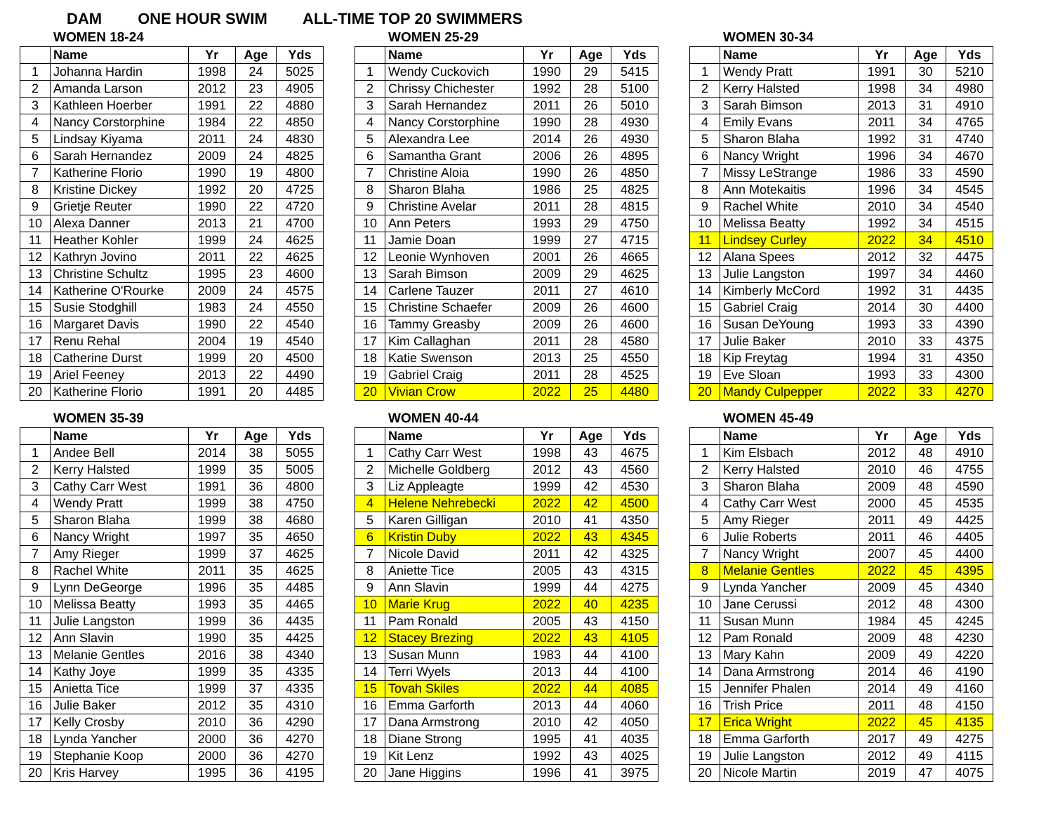DAM ONE HOUR SWIM ALL-TIME TOP 20 SWIMMERS
WOMEN 18-24
| | Name | Yr | Age | Yds |
| --- | --- | --- | --- | --- |
| 1 | Johanna Hardin | 1998 | 24 | 5025 |
| 2 | Amanda Larson | 2012 | 23 | 4905 |
| 3 | Kathleen Hoerber | 1991 | 22 | 4880 |
| 4 | Nancy Corstorphine | 1984 | 22 | 4850 |
| 5 | Lindsay Kiyama | 2011 | 24 | 4830 |
| 6 | Sarah Hernandez | 2009 | 24 | 4825 |
| 7 | Katherine Florio | 1990 | 19 | 4800 |
| 8 | Kristine Dickey | 1992 | 20 | 4725 |
| 9 | Grietje Reuter | 1990 | 22 | 4720 |
| 10 | Alexa Danner | 2013 | 21 | 4700 |
| 11 | Heather Kohler | 1999 | 24 | 4625 |
| 12 | Kathryn Jovino | 2011 | 22 | 4625 |
| 13 | Christine Schultz | 1995 | 23 | 4600 |
| 14 | Katherine O'Rourke | 2009 | 24 | 4575 |
| 15 | Susie Stodghill | 1983 | 24 | 4550 |
| 16 | Margaret Davis | 1990 | 22 | 4540 |
| 17 | Renu Rehal | 2004 | 19 | 4540 |
| 18 | Catherine Durst | 1999 | 20 | 4500 |
| 19 | Ariel Feeney | 2013 | 22 | 4490 |
| 20 | Katherine Florio | 1991 | 20 | 4485 |
WOMEN 25-29
| | Name | Yr | Age | Yds |
| --- | --- | --- | --- | --- |
| 1 | Wendy Cuckovich | 1990 | 29 | 5415 |
| 2 | Chrissy Chichester | 1992 | 28 | 5100 |
| 3 | Sarah Hernandez | 2011 | 26 | 5010 |
| 4 | Nancy Corstorphine | 1990 | 28 | 4930 |
| 5 | Alexandra Lee | 2014 | 26 | 4930 |
| 6 | Samantha Grant | 2006 | 26 | 4895 |
| 7 | Christine Aloia | 1990 | 26 | 4850 |
| 8 | Sharon Blaha | 1986 | 25 | 4825 |
| 9 | Christine Avelar | 2011 | 28 | 4815 |
| 10 | Ann Peters | 1993 | 29 | 4750 |
| 11 | Jamie Doan | 1999 | 27 | 4715 |
| 12 | Leonie Wynhoven | 2001 | 26 | 4665 |
| 13 | Sarah Bimson | 2009 | 29 | 4625 |
| 14 | Carlene Tauzer | 2011 | 27 | 4610 |
| 15 | Christine Schaefer | 2009 | 26 | 4600 |
| 16 | Tammy Greasby | 2009 | 26 | 4600 |
| 17 | Kim Callaghan | 2011 | 28 | 4580 |
| 18 | Katie Swenson | 2013 | 25 | 4550 |
| 19 | Gabriel Craig | 2011 | 28 | 4525 |
| 20 | Vivian Crow | 2022 | 25 | 4480 |
WOMEN 30-34
| | Name | Yr | Age | Yds |
| --- | --- | --- | --- | --- |
| 1 | Wendy Pratt | 1991 | 30 | 5210 |
| 2 | Kerry Halsted | 1998 | 34 | 4980 |
| 3 | Sarah Bimson | 2013 | 31 | 4910 |
| 4 | Emily Evans | 2011 | 34 | 4765 |
| 5 | Sharon Blaha | 1992 | 31 | 4740 |
| 6 | Nancy Wright | 1996 | 34 | 4670 |
| 7 | Missy LeStrange | 1986 | 33 | 4590 |
| 8 | Ann Motekaitis | 1996 | 34 | 4545 |
| 9 | Rachel White | 2010 | 34 | 4540 |
| 10 | Melissa Beatty | 1992 | 34 | 4515 |
| 11 | Lindsey Curley | 2022 | 34 | 4510 |
| 12 | Alana Spees | 2012 | 32 | 4475 |
| 13 | Julie Langston | 1997 | 34 | 4460 |
| 14 | Kimberly McCord | 1992 | 31 | 4435 |
| 15 | Gabriel Craig | 2014 | 30 | 4400 |
| 16 | Susan DeYoung | 1993 | 33 | 4390 |
| 17 | Julie Baker | 2010 | 33 | 4375 |
| 18 | Kip Freytag | 1994 | 31 | 4350 |
| 19 | Eve Sloan | 1993 | 33 | 4300 |
| 20 | Mandy Culpepper | 2022 | 33 | 4270 |
WOMEN 35-39
| | Name | Yr | Age | Yds |
| --- | --- | --- | --- | --- |
| 1 | Andee Bell | 2014 | 38 | 5055 |
| 2 | Kerry Halsted | 1999 | 35 | 5005 |
| 3 | Cathy Carr West | 1991 | 36 | 4800 |
| 4 | Wendy Pratt | 1999 | 38 | 4750 |
| 5 | Sharon Blaha | 1999 | 38 | 4680 |
| 6 | Nancy Wright | 1997 | 35 | 4650 |
| 7 | Amy Rieger | 1999 | 37 | 4625 |
| 8 | Rachel White | 2011 | 35 | 4625 |
| 9 | Lynn DeGeorge | 1996 | 35 | 4485 |
| 10 | Melissa Beatty | 1993 | 35 | 4465 |
| 11 | Julie Langston | 1999 | 36 | 4435 |
| 12 | Ann Slavin | 1990 | 35 | 4425 |
| 13 | Melanie Gentles | 2016 | 38 | 4340 |
| 14 | Kathy Joye | 1999 | 35 | 4335 |
| 15 | Anietta Tice | 1999 | 37 | 4335 |
| 16 | Julie Baker | 2012 | 35 | 4310 |
| 17 | Kelly Crosby | 2010 | 36 | 4290 |
| 18 | Lynda Yancher | 2000 | 36 | 4270 |
| 19 | Stephanie Koop | 2000 | 36 | 4270 |
| 20 | Kris Harvey | 1995 | 36 | 4195 |
WOMEN 40-44
| | Name | Yr | Age | Yds |
| --- | --- | --- | --- | --- |
| 1 | Cathy Carr West | 1998 | 43 | 4675 |
| 2 | Michelle Goldberg | 2012 | 43 | 4560 |
| 3 | Liz Appleagte | 1999 | 42 | 4530 |
| 4 | Helene Nehrebecki | 2022 | 42 | 4500 |
| 5 | Karen Gilligan | 2010 | 41 | 4350 |
| 6 | Kristin Duby | 2022 | 43 | 4345 |
| 7 | Nicole David | 2011 | 42 | 4325 |
| 8 | Aniette Tice | 2005 | 43 | 4315 |
| 9 | Ann Slavin | 1999 | 44 | 4275 |
| 10 | Marie Krug | 2022 | 40 | 4235 |
| 11 | Pam Ronald | 2005 | 43 | 4150 |
| 12 | Stacey Brezing | 2022 | 43 | 4105 |
| 13 | Susan Munn | 1983 | 44 | 4100 |
| 14 | Terri Wyels | 2013 | 44 | 4100 |
| 15 | Tovah Skiles | 2022 | 44 | 4085 |
| 16 | Emma Garforth | 2013 | 44 | 4060 |
| 17 | Dana Armstrong | 2010 | 42 | 4050 |
| 18 | Diane Strong | 1995 | 41 | 4035 |
| 19 | Kit Lenz | 1992 | 43 | 4025 |
| 20 | Jane Higgins | 1996 | 41 | 3975 |
WOMEN 45-49
| | Name | Yr | Age | Yds |
| --- | --- | --- | --- | --- |
| 1 | Kim Elsbach | 2012 | 48 | 4910 |
| 2 | Kerry Halsted | 2010 | 46 | 4755 |
| 3 | Sharon Blaha | 2009 | 48 | 4590 |
| 4 | Cathy Carr West | 2000 | 45 | 4535 |
| 5 | Amy Rieger | 2011 | 49 | 4425 |
| 6 | Julie Roberts | 2011 | 46 | 4405 |
| 7 | Nancy Wright | 2007 | 45 | 4400 |
| 8 | Melanie Gentles | 2022 | 45 | 4395 |
| 9 | Lynda Yancher | 2009 | 45 | 4340 |
| 10 | Jane Cerussi | 2012 | 48 | 4300 |
| 11 | Susan Munn | 1984 | 45 | 4245 |
| 12 | Pam Ronald | 2009 | 48 | 4230 |
| 13 | Mary Kahn | 2009 | 49 | 4220 |
| 14 | Dana Armstrong | 2014 | 46 | 4190 |
| 15 | Jennifer Phalen | 2014 | 49 | 4160 |
| 16 | Trish Price | 2011 | 48 | 4150 |
| 17 | Erica Wright | 2022 | 45 | 4135 |
| 18 | Emma Garforth | 2017 | 49 | 4275 |
| 19 | Julie Langston | 2012 | 49 | 4115 |
| 20 | Nicole Martin | 2019 | 47 | 4075 |